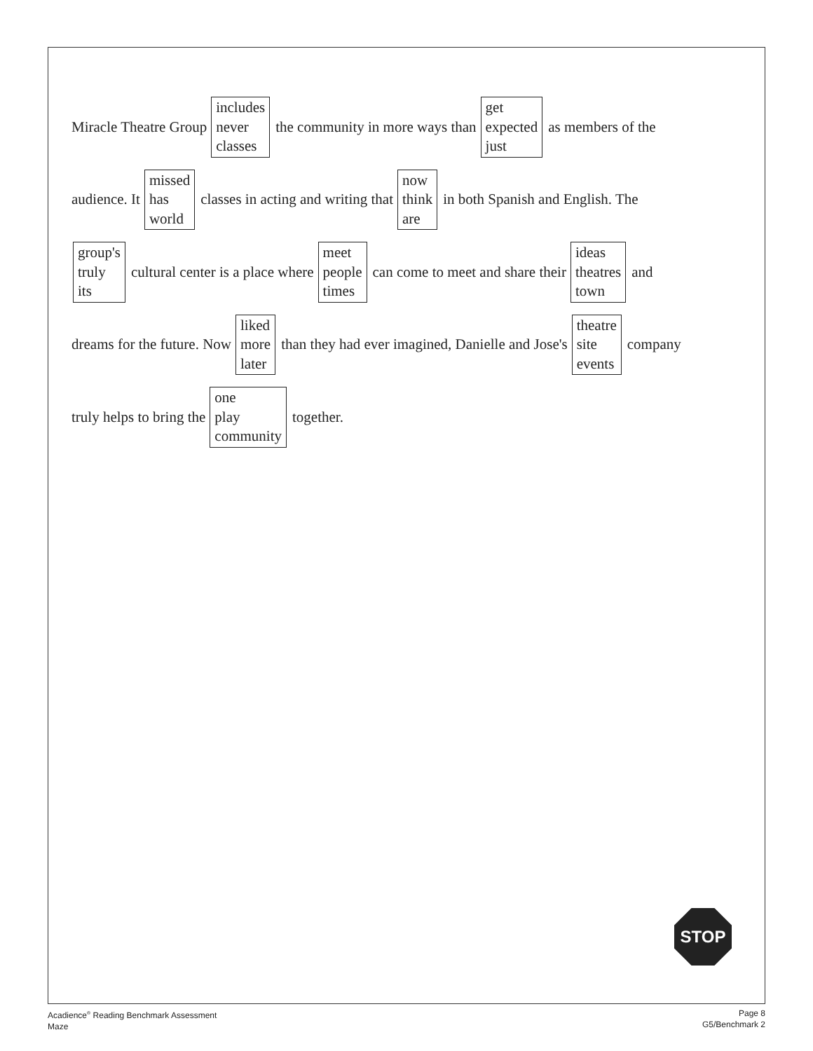Miracle Theatre Group
includes
never
classes
the community in more ways than
get
expected
just
as members of the
audience. It
missed
has
world
classes in acting and writing that
now
think
are
in both Spanish and English. The
group's
truly
its
cultural center is a place where
meet
people
times
can come to meet and share their
ideas
theatres
town
and
dreams for the future. Now
liked
more
later
than they had ever imagined, Danielle and Jose's
theatre
site
events
company
truly helps to bring the
one
play
community
together.
STOP
Acadience<sup>®</sup> Reading Benchmark Assessment
Maze
Page 8
G5/Benchmark 2